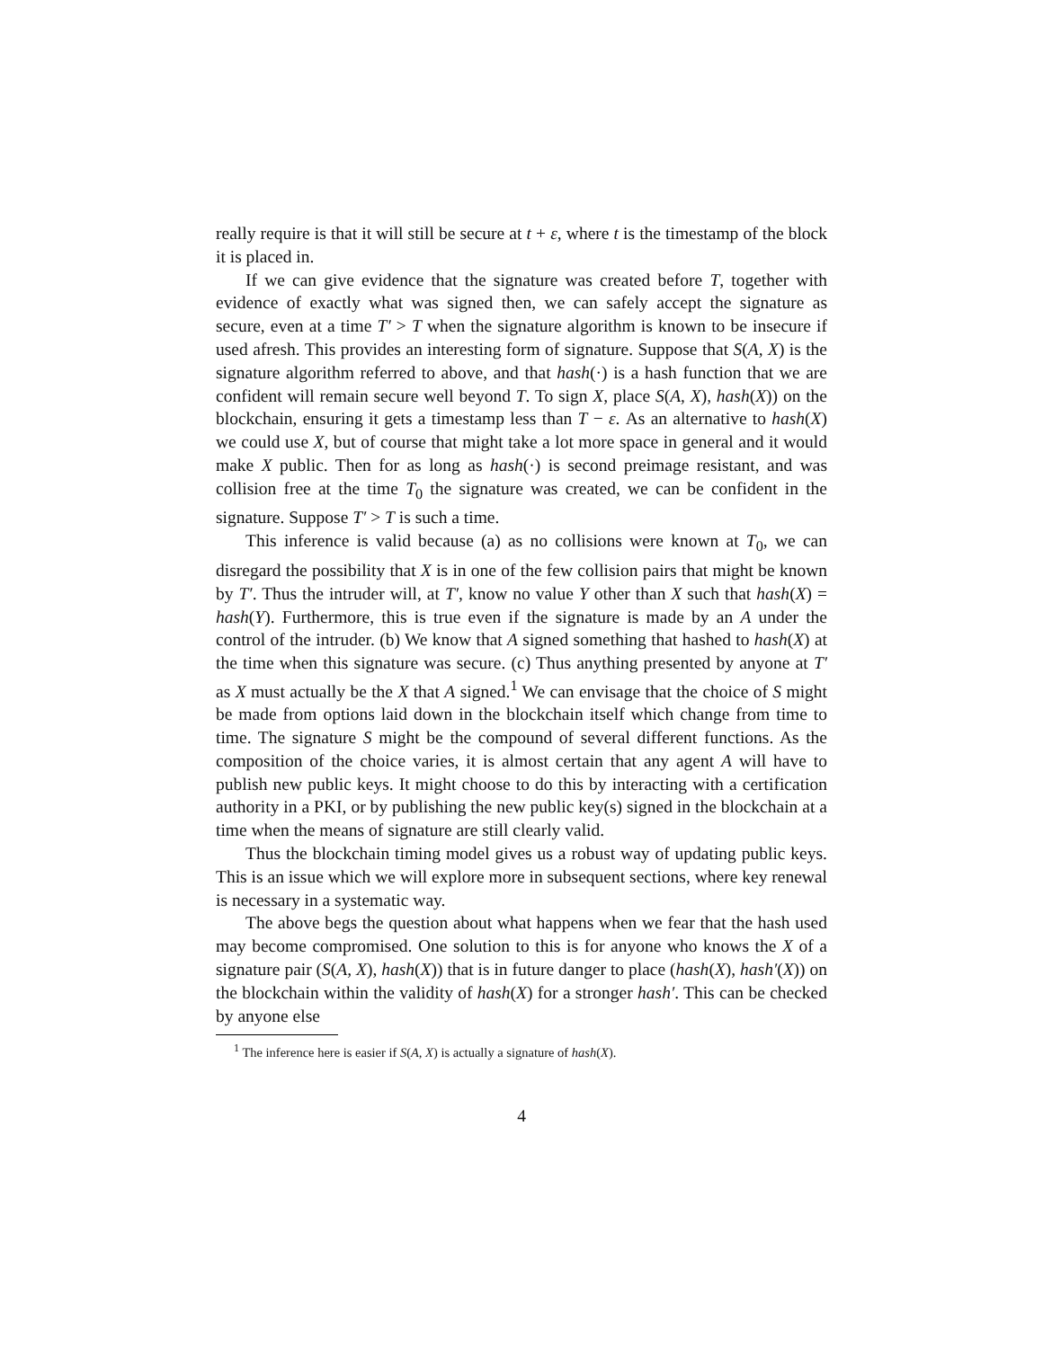really require is that it will still be secure at t + ε, where t is the timestamp of the block it is placed in.
If we can give evidence that the signature was created before T, together with evidence of exactly what was signed then, we can safely accept the signature as secure, even at a time T′ > T when the signature algorithm is known to be insecure if used afresh. This provides an interesting form of signature. Suppose that S(A, X) is the signature algorithm referred to above, and that hash(·) is a hash function that we are confident will remain secure well beyond T. To sign X, place S(A, X), hash(X)) on the blockchain, ensuring it gets a timestamp less than T − ε. As an alternative to hash(X) we could use X, but of course that might take a lot more space in general and it would make X public. Then for as long as hash(·) is second preimage resistant, and was collision free at the time T<sub>0</sub> the signature was created, we can be confident in the signature. Suppose T′ > T is such a time.
This inference is valid because (a) as no collisions were known at T<sub>0</sub>, we can disregard the possibility that X is in one of the few collision pairs that might be known by T′. Thus the intruder will, at T′, know no value Y other than X such that hash(X) = hash(Y). Furthermore, this is true even if the signature is made by an A under the control of the intruder. (b) We know that A signed something that hashed to hash(X) at the time when this signature was secure. (c) Thus anything presented by anyone at T′ as X must actually be the X that A signed.<sup>1</sup> We can envisage that the choice of S might be made from options laid down in the blockchain itself which change from time to time. The signature S might be the compound of several different functions. As the composition of the choice varies, it is almost certain that any agent A will have to publish new public keys. It might choose to do this by interacting with a certification authority in a PKI, or by publishing the new public key(s) signed in the blockchain at a time when the means of signature are still clearly valid.
Thus the blockchain timing model gives us a robust way of updating public keys. This is an issue which we will explore more in subsequent sections, where key renewal is necessary in a systematic way.
The above begs the question about what happens when we fear that the hash used may become compromised. One solution to this is for anyone who knows the X of a signature pair (S(A, X), hash(X)) that is in future danger to place (hash(X), hash′(X)) on the blockchain within the validity of hash(X) for a stronger hash′. This can be checked by anyone else
<sup>1</sup> The inference here is easier if S(A, X) is actually a signature of hash(X).
4